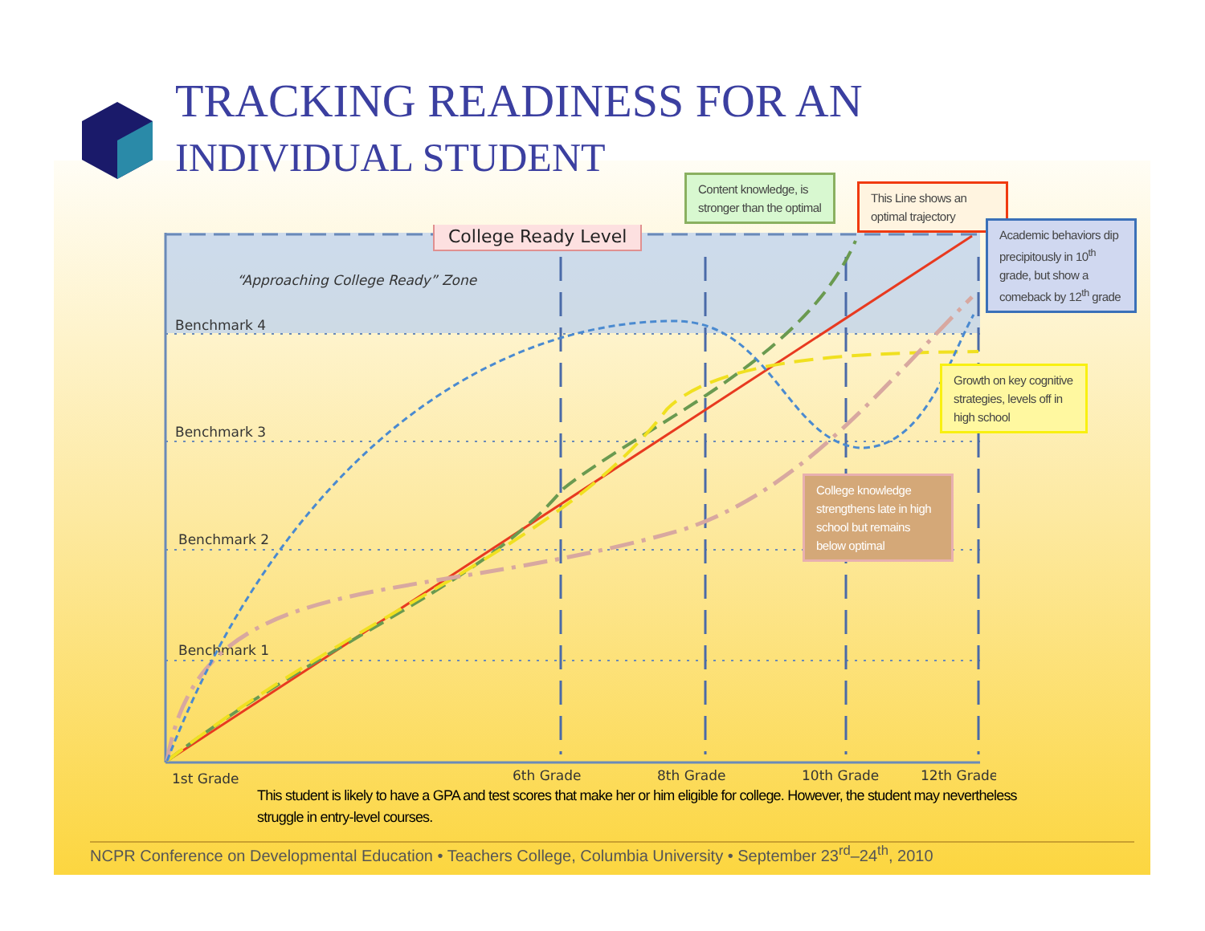TRACKING READINESS FOR AN
INDIVIDUAL STUDENT
College Ready Level
“Approaching College Ready” Zone
Benchmark 4
Benchmark 3
Benchmark 2
Benchmark 1
1st Grade
6th Grade
8th Grade
10th Grade
12th Grade
Content knowledge, is stronger than the optimal
This Line shows an optimal trajectory
Academic behaviors dip precipitously in 10<sup>th</sup> grade, but show a comeback by 12<sup>th</sup> grade
Growth on key cognitive strategies, levels off in high school
College knowledge strengthens late in high school but remains below optimal
This student is likely to have a GPA and test scores that make her or him eligible for college. However, the student may nevertheless struggle in entry-level courses.
NCPR Conference on Developmental Education • Teachers College, Columbia University • September 23<sup>rd</sup>–24<sup>th</sup>, 2010